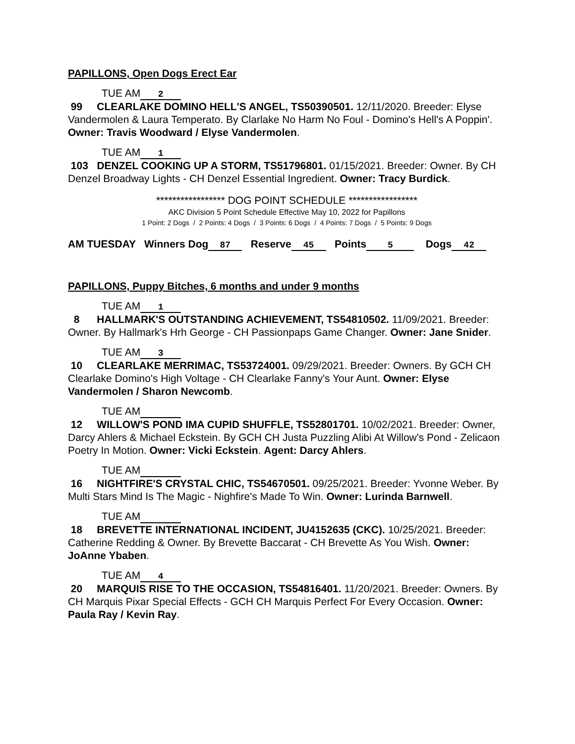PAPILLONS, Open Dogs Erect Ear
TUE AM 2
99 CLEARLAKE DOMINO HELL'S ANGEL, TS50390501. 12/11/2020. Breeder: Elyse Vandermolen & Laura Temperato. By Clarlake No Harm No Foul - Domino's Hell's A Poppin'. Owner: Travis Woodward / Elyse Vandermolen.
TUE AM 1
103 DENZEL COOKING UP A STORM, TS51796801. 01/15/2021. Breeder: Owner. By CH Denzel Broadway Lights - CH Denzel Essential Ingredient. Owner: Tracy Burdick.
***************** DOG POINT SCHEDULE *****************
AKC Division 5 Point Schedule Effective May 10, 2022 for Papillons
1 Point: 2 Dogs / 2 Points: 4 Dogs / 3 Points: 6 Dogs / 4 Points: 7 Dogs / 5 Points: 9 Dogs
AM TUESDAY Winners Dog 87 Reserve 45 Points 5 Dogs 42
PAPILLONS, Puppy Bitches, 6 months and under 9 months
TUE AM 1
8 HALLMARK'S OUTSTANDING ACHIEVEMENT, TS54810502. 11/09/2021. Breeder: Owner. By Hallmark's Hrh George - CH Passionpaps Game Changer. Owner: Jane Snider.
TUE AM 3
10 CLEARLAKE MERRIMAC, TS53724001. 09/29/2021. Breeder: Owners. By GCH CH Clearlake Domino's High Voltage - CH Clearlake Fanny's Your Aunt. Owner: Elyse Vandermolen / Sharon Newcomb.
TUE AM
12 WILLOW'S POND IMA CUPID SHUFFLE, TS52801701. 10/02/2021. Breeder: Owner, Darcy Ahlers & Michael Eckstein. By GCH CH Justa Puzzling Alibi At Willow's Pond - Zelicaon Poetry In Motion. Owner: Vicki Eckstein. Agent: Darcy Ahlers.
TUE AM
16 NIGHTFIRE'S CRYSTAL CHIC, TS54670501. 09/25/2021. Breeder: Yvonne Weber. By Multi Stars Mind Is The Magic - Nighfire's Made To Win. Owner: Lurinda Barnwell.
TUE AM
18 BREVETTE INTERNATIONAL INCIDENT, JU4152635 (CKC). 10/25/2021. Breeder: Catherine Redding & Owner. By Brevette Baccarat - CH Brevette As You Wish. Owner: JoAnne Ybaben.
TUE AM 4
20 MARQUIS RISE TO THE OCCASION, TS54816401. 11/20/2021. Breeder: Owners. By CH Marquis Pixar Special Effects - GCH CH Marquis Perfect For Every Occasion. Owner: Paula Ray / Kevin Ray.